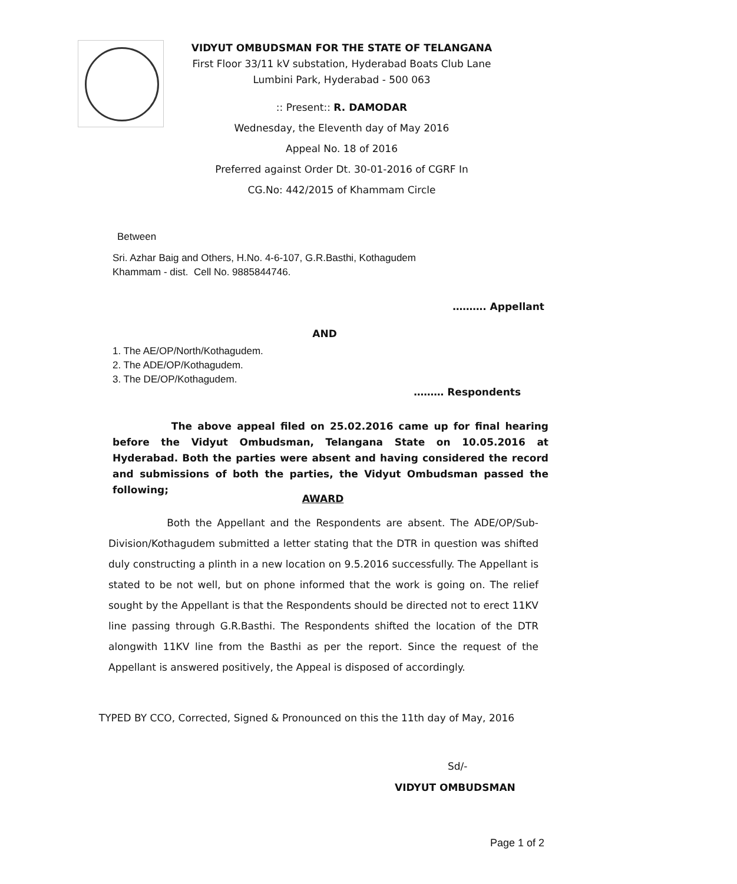VIDYUT OMBUDSMAN FOR THE STATE OF TELANGANA
First Floor 33/11 kV substation, Hyderabad Boats Club Lane
Lumbini Park, Hyderabad - 500 063
:: Present:: R. DAMODAR
Wednesday, the Eleventh day of May 2016
Appeal No. 18 of 2016
Preferred against Order Dt. 30-01-2016 of CGRF In
CG.No: 442/2015 of Khammam Circle
Between
Sri. Azhar Baig and Others, H.No. 4-6-107, G.R.Basthi, Kothagudem
Khammam - dist. Cell No. 9885844746.
………. Appellant
AND
1. The AE/OP/North/Kothagudem.
2. The ADE/OP/Kothagudem.
3. The DE/OP/Kothagudem.
……… Respondents
The above appeal filed on 25.02.2016 came up for final hearing before the Vidyut Ombudsman, Telangana State on 10.05.2016 at Hyderabad. Both the parties were absent and having considered the record and submissions of both the parties, the Vidyut Ombudsman passed the following;
AWARD
Both the Appellant and the Respondents are absent. The ADE/OP/Sub-Division/Kothagudem submitted a letter stating that the DTR in question was shifted duly constructing a plinth in a new location on 9.5.2016 successfully. The Appellant is stated to be not well, but on phone informed that the work is going on. The relief sought by the Appellant is that the Respondents should be directed not to erect 11KV line passing through G.R.Basthi. The Respondents shifted the location of the DTR alongwith 11KV line from the Basthi as per the report. Since the request of the Appellant is answered positively, the Appeal is disposed of accordingly.
TYPED BY CCO, Corrected, Signed & Pronounced on this the 11th day of May, 2016
Sd/-
VIDYUT OMBUDSMAN
Page 1 of 2